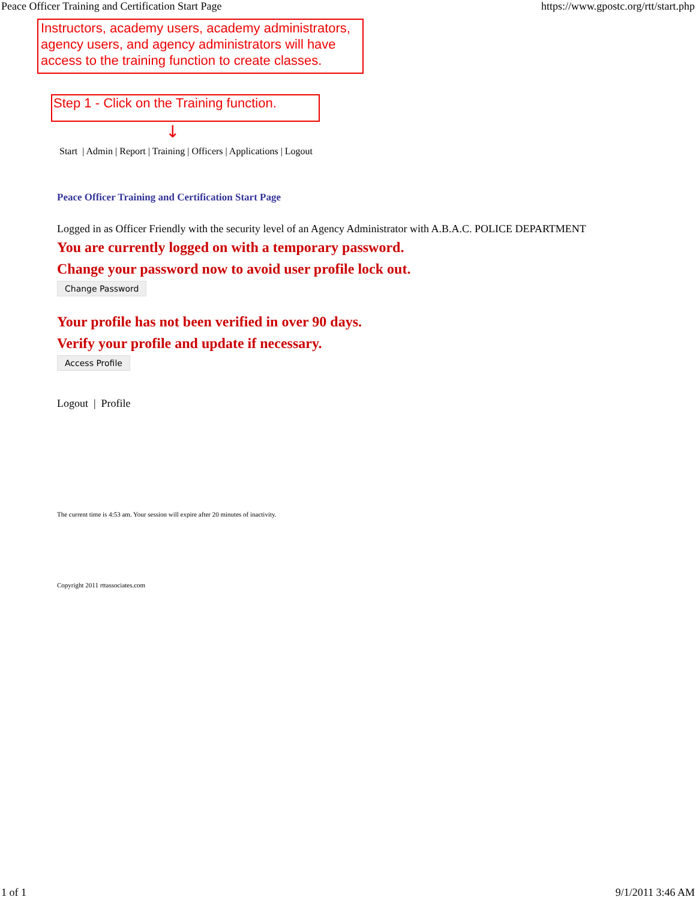Peace Officer Training and Certification Start Page https://www.gpostc.org/rtt/start.php
Instructors, academy users, academy administrators, agency users, and agency administrators will have access to the training function to create classes.
Step 1 - Click on the Training function.
↓
Start | Admin | Report | Training | Officers | Applications | Logout
Peace Officer Training and Certification Start Page
Logged in as Officer Friendly with the security level of an Agency Administrator with A.B.A.C. POLICE DEPARTMENT
You are currently logged on with a temporary password.
Change your password now to avoid user profile lock out.
Change Password
Your profile has not been verified in over 90 days.
Verify your profile and update if necessary.
Access Profile
Logout | Profile
The current time is 4:53 am. Your session will expire after 20 minutes of inactivity.
Copyright 2011 rttassociates.com
1 of 1 9/1/2011 3:46 AM